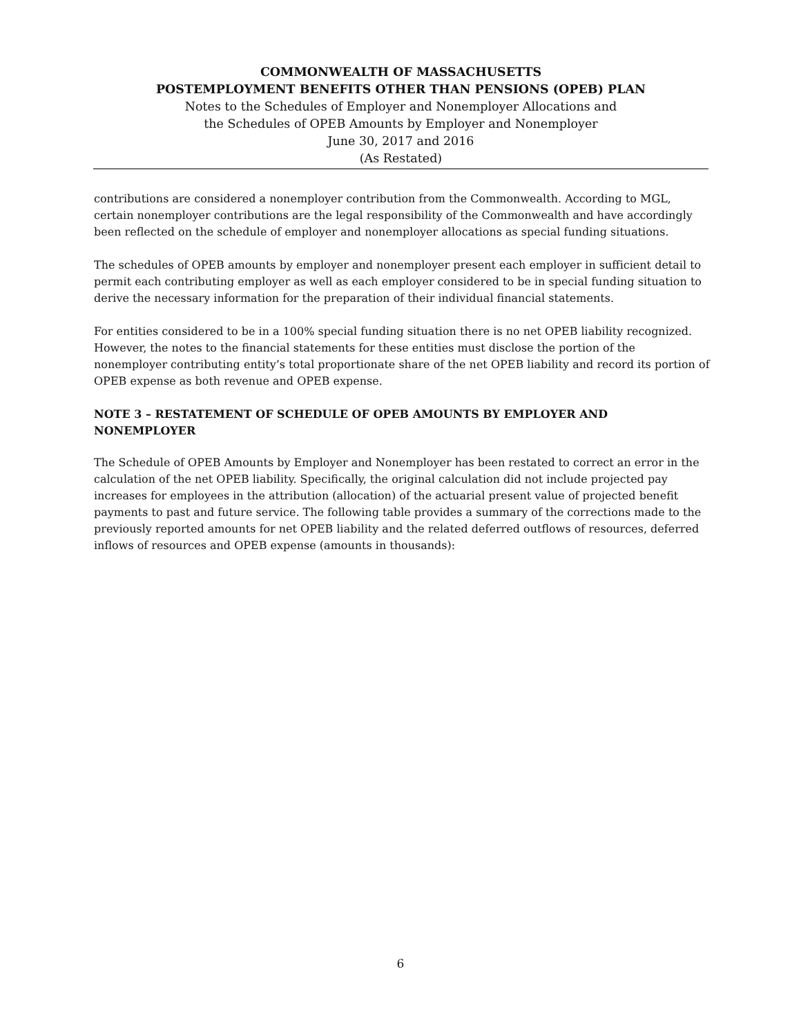COMMONWEALTH OF MASSACHUSETTS
POSTEMPLOYMENT BENEFITS OTHER THAN PENSIONS (OPEB) PLAN
Notes to the Schedules of Employer and Nonemployer Allocations and
the Schedules of OPEB Amounts by Employer and Nonemployer
June 30, 2017 and 2016
(As Restated)
contributions are considered a nonemployer contribution from the Commonwealth. According to MGL, certain nonemployer contributions are the legal responsibility of the Commonwealth and have accordingly been reflected on the schedule of employer and nonemployer allocations as special funding situations.
The schedules of OPEB amounts by employer and nonemployer present each employer in sufficient detail to permit each contributing employer as well as each employer considered to be in special funding situation to derive the necessary information for the preparation of their individual financial statements.
For entities considered to be in a 100% special funding situation there is no net OPEB liability recognized. However, the notes to the financial statements for these entities must disclose the portion of the nonemployer contributing entity’s total proportionate share of the net OPEB liability and record its portion of OPEB expense as both revenue and OPEB expense.
NOTE 3 – RESTATEMENT OF SCHEDULE OF OPEB AMOUNTS BY EMPLOYER AND NONEMPLOYER
The Schedule of OPEB Amounts by Employer and Nonemployer has been restated to correct an error in the calculation of the net OPEB liability. Specifically, the original calculation did not include projected pay increases for employees in the attribution (allocation) of the actuarial present value of projected benefit payments to past and future service. The following table provides a summary of the corrections made to the previously reported amounts for net OPEB liability and the related deferred outflows of resources, deferred inflows of resources and OPEB expense (amounts in thousands):
6